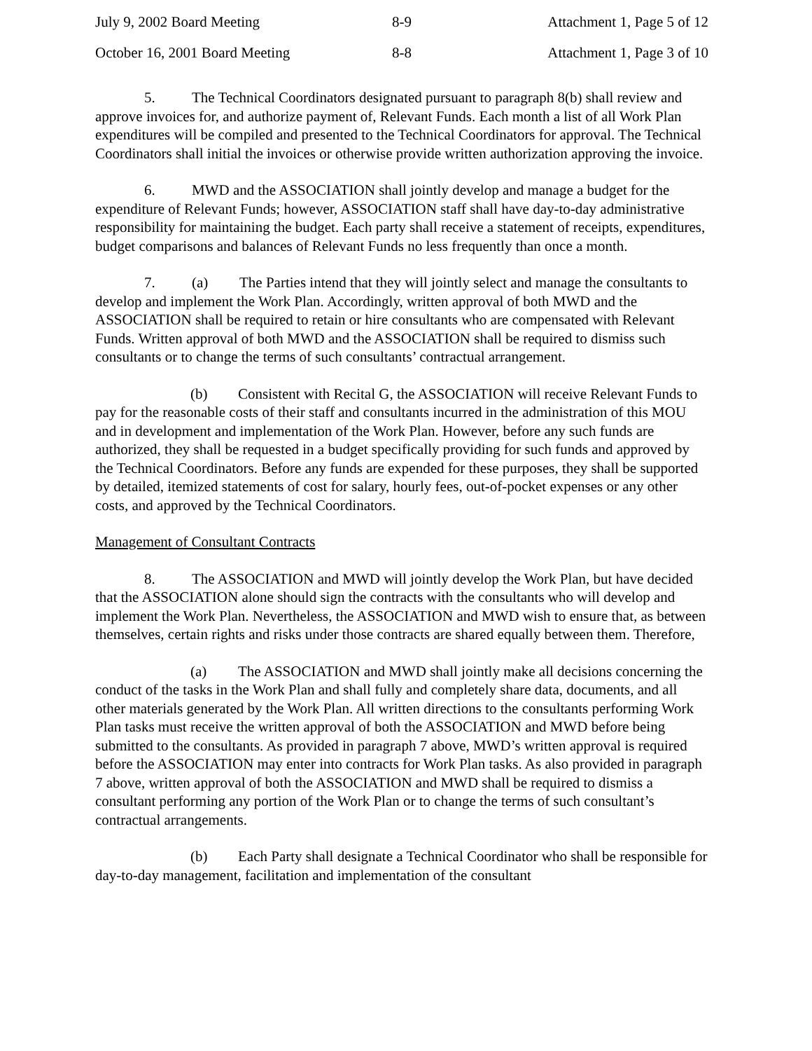July 9, 2002 Board Meeting 8-9 Attachment 1, Page 5 of 12
October 16, 2001 Board Meeting 8-8 Attachment 1, Page 3 of 10
5. The Technical Coordinators designated pursuant to paragraph 8(b) shall review and approve invoices for, and authorize payment of, Relevant Funds. Each month a list of all Work Plan expenditures will be compiled and presented to the Technical Coordinators for approval. The Technical Coordinators shall initial the invoices or otherwise provide written authorization approving the invoice.
6. MWD and the ASSOCIATION shall jointly develop and manage a budget for the expenditure of Relevant Funds; however, ASSOCIATION staff shall have day-to-day administrative responsibility for maintaining the budget. Each party shall receive a statement of receipts, expenditures, budget comparisons and balances of Relevant Funds no less frequently than once a month.
7. (a) The Parties intend that they will jointly select and manage the consultants to develop and implement the Work Plan. Accordingly, written approval of both MWD and the ASSOCIATION shall be required to retain or hire consultants who are compensated with Relevant Funds. Written approval of both MWD and the ASSOCIATION shall be required to dismiss such consultants or to change the terms of such consultants’ contractual arrangement.
(b) Consistent with Recital G, the ASSOCIATION will receive Relevant Funds to pay for the reasonable costs of their staff and consultants incurred in the administration of this MOU and in development and implementation of the Work Plan. However, before any such funds are authorized, they shall be requested in a budget specifically providing for such funds and approved by the Technical Coordinators. Before any funds are expended for these purposes, they shall be supported by detailed, itemized statements of cost for salary, hourly fees, out-of-pocket expenses or any other costs, and approved by the Technical Coordinators.
Management of Consultant Contracts
8. The ASSOCIATION and MWD will jointly develop the Work Plan, but have decided that the ASSOCIATION alone should sign the contracts with the consultants who will develop and implement the Work Plan. Nevertheless, the ASSOCIATION and MWD wish to ensure that, as between themselves, certain rights and risks under those contracts are shared equally between them. Therefore,
(a) The ASSOCIATION and MWD shall jointly make all decisions concerning the conduct of the tasks in the Work Plan and shall fully and completely share data, documents, and all other materials generated by the Work Plan. All written directions to the consultants performing Work Plan tasks must receive the written approval of both the ASSOCIATION and MWD before being submitted to the consultants. As provided in paragraph 7 above, MWD’s written approval is required before the ASSOCIATION may enter into contracts for Work Plan tasks. As also provided in paragraph 7 above, written approval of both the ASSOCIATION and MWD shall be required to dismiss a consultant performing any portion of the Work Plan or to change the terms of such consultant’s contractual arrangements.
(b) Each Party shall designate a Technical Coordinator who shall be responsible for day-to-day management, facilitation and implementation of the consultant